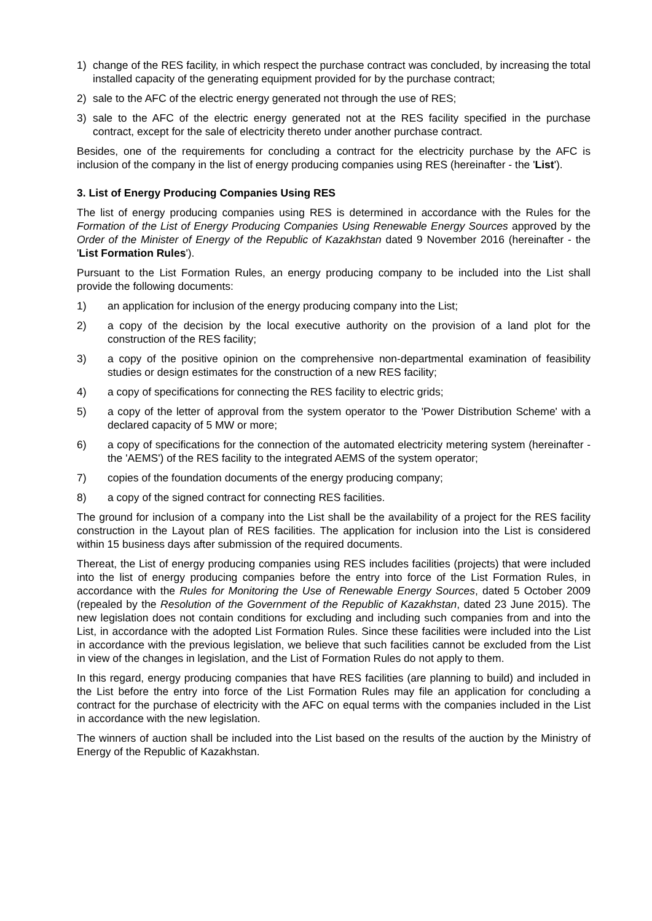1) change of the RES facility, in which respect the purchase contract was concluded, by increasing the total installed capacity of the generating equipment provided for by the purchase contract;
2) sale to the AFC of the electric energy generated not through the use of RES;
3) sale to the AFC of the electric energy generated not at the RES facility specified in the purchase contract, except for the sale of electricity thereto under another purchase contract.
Besides, one of the requirements for concluding a contract for the electricity purchase by the AFC is inclusion of the company in the list of energy producing companies using RES (hereinafter - the 'List').
3. List of Energy Producing Companies Using RES
The list of energy producing companies using RES is determined in accordance with the Rules for the Formation of the List of Energy Producing Companies Using Renewable Energy Sources approved by the Order of the Minister of Energy of the Republic of Kazakhstan dated 9 November 2016 (hereinafter - the 'List Formation Rules').
Pursuant to the List Formation Rules, an energy producing company to be included into the List shall provide the following documents:
1) an application for inclusion of the energy producing company into the List;
2) a copy of the decision by the local executive authority on the provision of a land plot for the construction of the RES facility;
3) a copy of the positive opinion on the comprehensive non-departmental examination of feasibility studies or design estimates for the construction of a new RES facility;
4) a copy of specifications for connecting the RES facility to electric grids;
5) a copy of the letter of approval from the system operator to the 'Power Distribution Scheme' with a declared capacity of 5 MW or more;
6) a copy of specifications for the connection of the automated electricity metering system (hereinafter - the 'AEMS') of the RES facility to the integrated AEMS of the system operator;
7) copies of the foundation documents of the energy producing company;
8) a copy of the signed contract for connecting RES facilities.
The ground for inclusion of a company into the List shall be the availability of a project for the RES facility construction in the Layout plan of RES facilities. The application for inclusion into the List is considered within 15 business days after submission of the required documents.
Thereat, the List of energy producing companies using RES includes facilities (projects) that were included into the list of energy producing companies before the entry into force of the List Formation Rules, in accordance with the Rules for Monitoring the Use of Renewable Energy Sources, dated 5 October 2009 (repealed by the Resolution of the Government of the Republic of Kazakhstan, dated 23 June 2015). The new legislation does not contain conditions for excluding and including such companies from and into the List, in accordance with the adopted List Formation Rules. Since these facilities were included into the List in accordance with the previous legislation, we believe that such facilities cannot be excluded from the List in view of the changes in legislation, and the List of Formation Rules do not apply to them.
In this regard, energy producing companies that have RES facilities (are planning to build) and included in the List before the entry into force of the List Formation Rules may file an application for concluding a contract for the purchase of electricity with the AFC on equal terms with the companies included in the List in accordance with the new legislation.
The winners of auction shall be included into the List based on the results of the auction by the Ministry of Energy of the Republic of Kazakhstan.